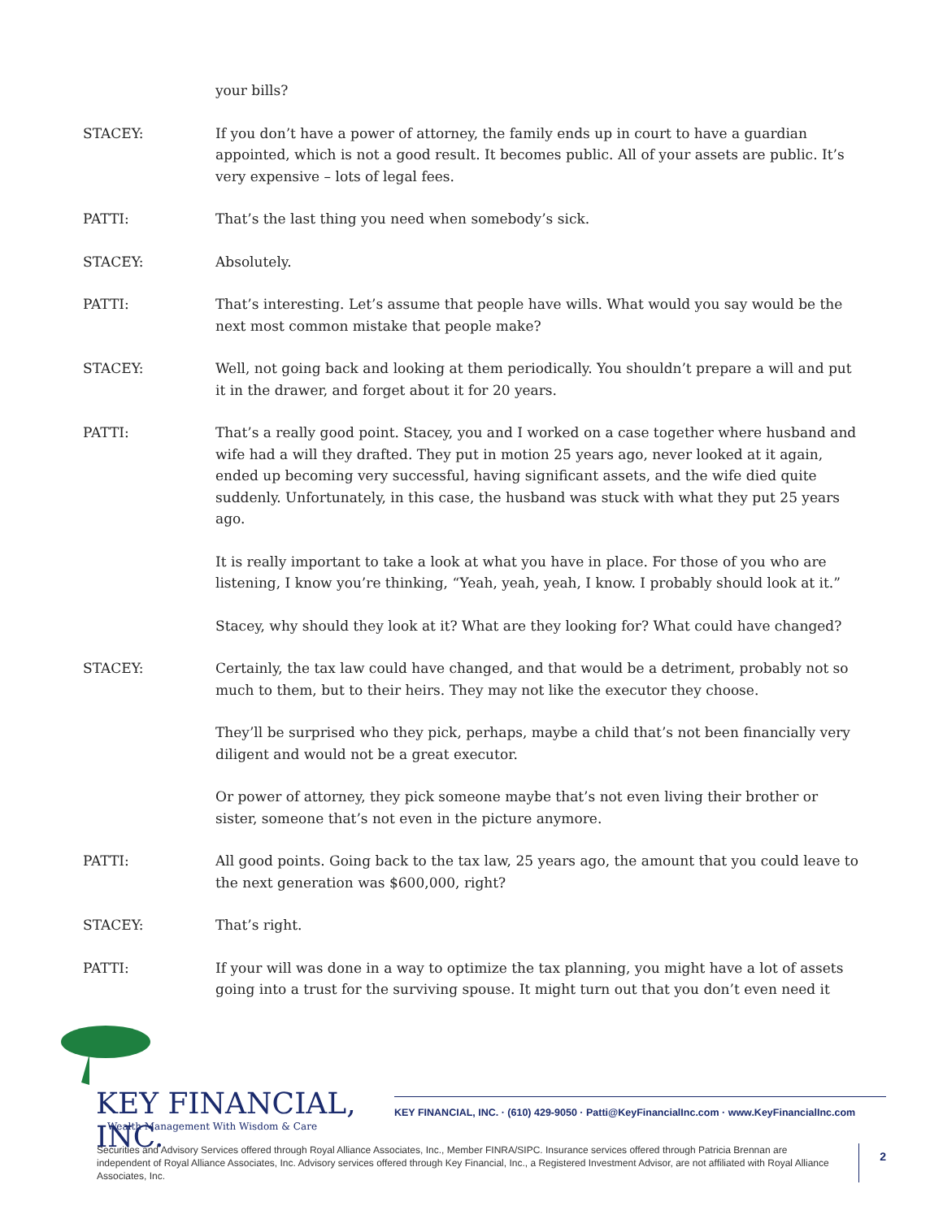your bills?
STACEY: If you don’t have a power of attorney, the family ends up in court to have a guardian appointed, which is not a good result. It becomes public. All of your assets are public. It’s very expensive – lots of legal fees.
PATTI: That’s the last thing you need when somebody’s sick.
STACEY: Absolutely.
PATTI: That’s interesting. Let’s assume that people have wills. What would you say would be the next most common mistake that people make?
STACEY: Well, not going back and looking at them periodically. You shouldn’t prepare a will and put it in the drawer, and forget about it for 20 years.
PATTI: That’s a really good point. Stacey, you and I worked on a case together where husband and wife had a will they drafted. They put in motion 25 years ago, never looked at it again, ended up becoming very successful, having significant assets, and the wife died quite suddenly. Unfortunately, in this case, the husband was stuck with what they put 25 years ago.
It is really important to take a look at what you have in place. For those of you who are listening, I know you’re thinking, “Yeah, yeah, yeah, I know. I probably should look at it.”
Stacey, why should they look at it? What are they looking for? What could have changed?
STACEY: Certainly, the tax law could have changed, and that would be a detriment, probably not so much to them, but to their heirs. They may not like the executor they choose.
They’ll be surprised who they pick, perhaps, maybe a child that’s not been financially very diligent and would not be a great executor.
Or power of attorney, they pick someone maybe that’s not even living their brother or sister, someone that’s not even in the picture anymore.
PATTI: All good points. Going back to the tax law, 25 years ago, the amount that you could leave to the next generation was $600,000, right?
STACEY: That’s right.
PATTI: If your will was done in a way to optimize the tax planning, you might have a lot of assets going into a trust for the surviving spouse. It might turn out that you don’t even need it
KEY FINANCIAL, INC.
Wealth Management With Wisdom & Care
KEY FINANCIAL, INC. · (610) 429-9050 · Patti@KeyFinancialInc.com · www.KeyFinancialInc.com
Securities and Advisory Services offered through Royal Alliance Associates, Inc., Member FINRA/SIPC. Insurance services offered through Patricia Brennan are independent of Royal Alliance Associates, Inc. Advisory services offered through Key Financial, Inc., a Registered Investment Advisor, are not affiliated with Royal Alliance Associates, Inc.
2